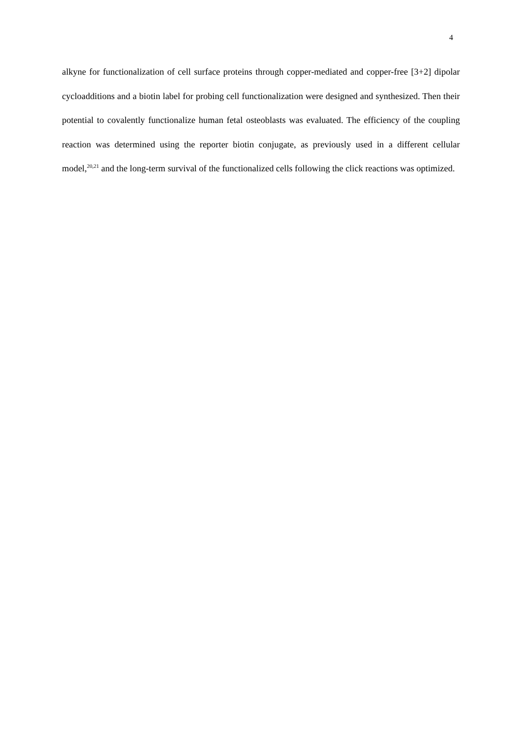4
alkyne for functionalization of cell surface proteins through copper-mediated and copper-free [3+2] dipolar cycloadditions and a biotin label for probing cell functionalization were designed and synthesized. Then their potential to covalently functionalize human fetal osteoblasts was evaluated. The efficiency of the coupling reaction was determined using the reporter biotin conjugate, as previously used in a different cellular model,<sup>20,21</sup> and the long-term survival of the functionalized cells following the click reactions was optimized.